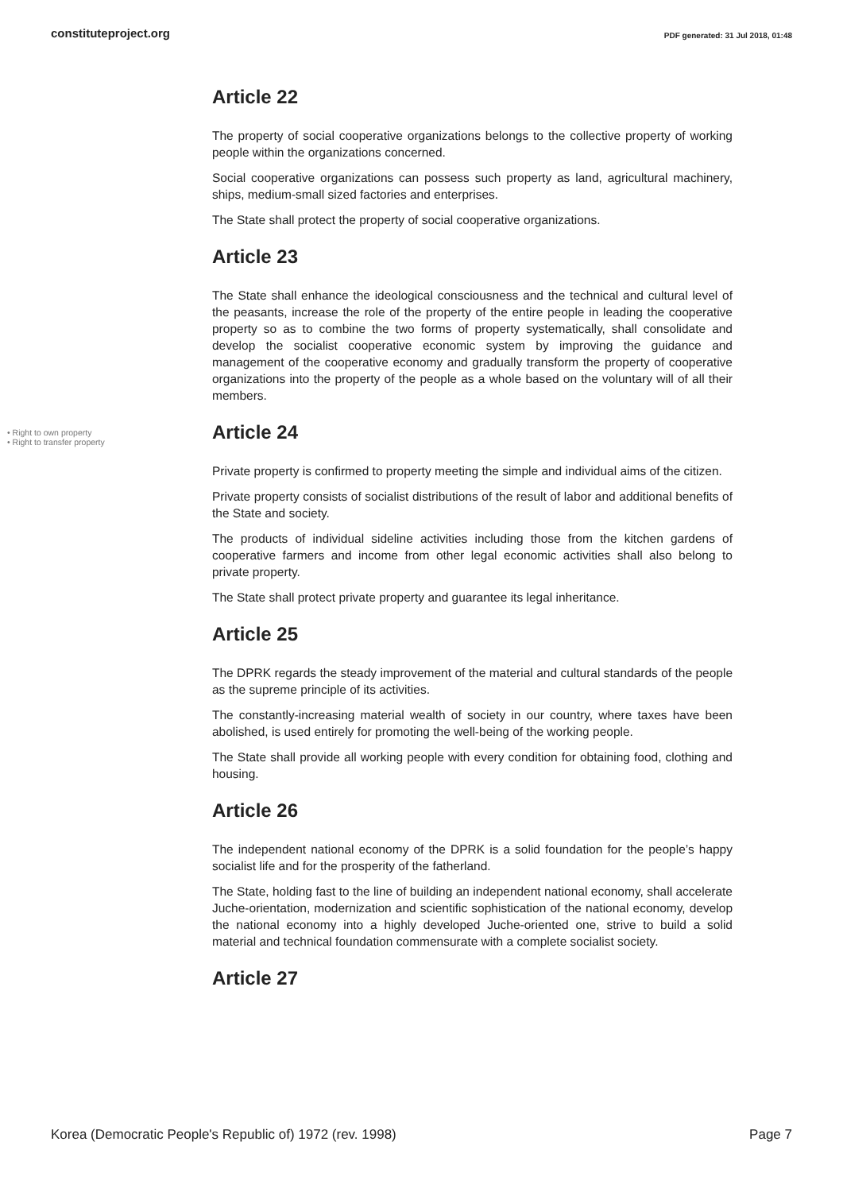constituteproject.org PDF generated: 31 Jul 2018, 01:48
Article 22
The property of social cooperative organizations belongs to the collective property of working people within the organizations concerned.
Social cooperative organizations can possess such property as land, agricultural machinery, ships, medium-small sized factories and enterprises.
The State shall protect the property of social cooperative organizations.
Article 23
The State shall enhance the ideological consciousness and the technical and cultural level of the peasants, increase the role of the property of the entire people in leading the cooperative property so as to combine the two forms of property systematically, shall consolidate and develop the socialist cooperative economic system by improving the guidance and management of the cooperative economy and gradually transform the property of cooperative organizations into the property of the people as a whole based on the voluntary will of all their members.
• Right to own property
• Right to transfer property
Article 24
Private property is confirmed to property meeting the simple and individual aims of the citizen.
Private property consists of socialist distributions of the result of labor and additional benefits of the State and society.
The products of individual sideline activities including those from the kitchen gardens of cooperative farmers and income from other legal economic activities shall also belong to private property.
The State shall protect private property and guarantee its legal inheritance.
Article 25
The DPRK regards the steady improvement of the material and cultural standards of the people as the supreme principle of its activities.
The constantly-increasing material wealth of society in our country, where taxes have been abolished, is used entirely for promoting the well-being of the working people.
The State shall provide all working people with every condition for obtaining food, clothing and housing.
Article 26
The independent national economy of the DPRK is a solid foundation for the people’s happy socialist life and for the prosperity of the fatherland.
The State, holding fast to the line of building an independent national economy, shall accelerate Juche-orientation, modernization and scientific sophistication of the national economy, develop the national economy into a highly developed Juche-oriented one, strive to build a solid material and technical foundation commensurate with a complete socialist society.
Article 27
Korea (Democratic People's Republic of) 1972 (rev. 1998) Page 7